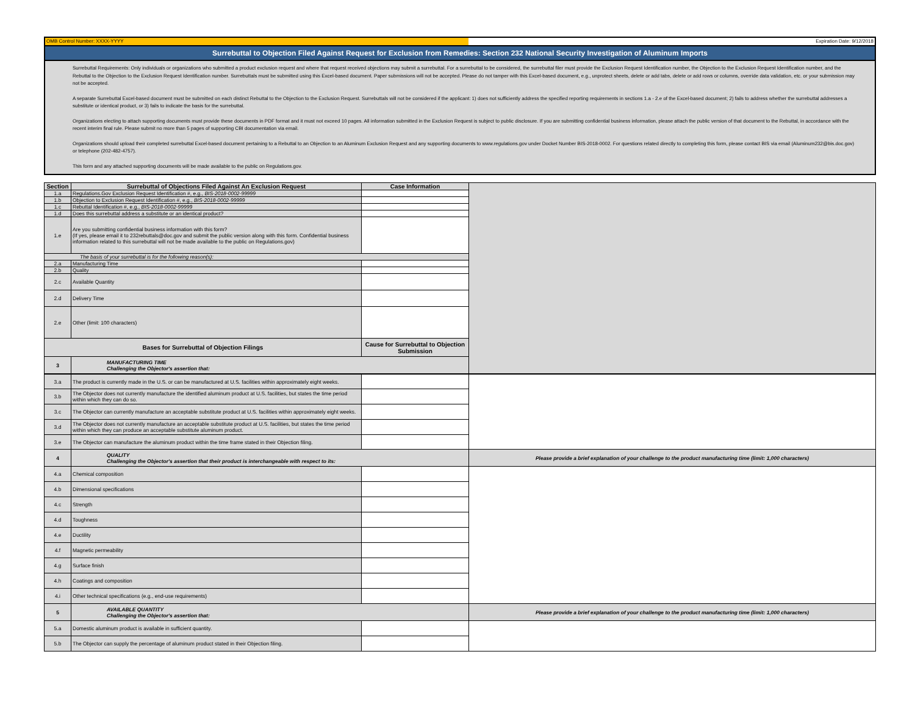OMB Control Number: XXXX-YYYY Expiration Date: 9/12/2018
Surrebuttal to Objection Filed Against Request for Exclusion from Remedies: Section 232 National Security Investigation of Aluminum Imports
Surrebuttal Requirements: Only individuals or organizations who submitted a product exclusion request and where that request received objections may submit a surrebuttal. For a surrebuttal to be considered, the surrebuttal filer must provide the Exclusion Request Identification number, the Objection to the Exclusion Request Identification number, and the Rebuttal to the Objection to the Exclusion Request Identification number. Surrebuttals must be submitted using this Excel-based document. Paper submissions will not be accepted. Please do not tamper with this Excel-based document, e.g., unprotect sheets, delete or add tabs, delete or add rows or columns, override data validation, etc. or your submission may not be accepted.
A separate Surrebuttal Excel-based document must be submitted on each distinct Rebuttal to the Objection to the Exclusion Request. Surrebuttals will not be considered if the applicant: 1) does not sufficiently address the specified reporting requirements in sections 1.a - 2.e of the Excel-based document; 2) fails to address whether the surrebuttal addresses a substitute or identical product, or 3) fails to indicate the basis for the surrebuttal.
Organizations electing to attach supporting documents must provide these documents in PDF format and it must not exceed 10 pages. All information submitted in the Exclusion Request is subject to public disclosure. If you are submitting confidential business information, please attach the public version of that document to the Rebuttal, in accordance with the recent interim final rule. Please submit no more than 5 pages of supporting CBI documentation via email.
Organizations should upload their completed surrebuttal Excel-based document pertaining to a Rebuttal to an Objection to an Aluminum Exclusion Request and any supporting documents to www.regulations.gov under Docket Number BIS-2018-0002. For questions related directly to completing this form, please contact BIS via email (Aluminum232@bis.doc.gov) or telephone (202-482-4757).
This form and any attached supporting documents will be made available to the public on Regulations.gov.
| Section | Surrebuttal of Objections Filed Against An Exclusion Request | Case Information | | |
| 1.a | Regulations.Gov Exclusion Request Identification #, e.g., BIS-2018-0002-99999 | | | |
| 1.b | Objection to Exclusion Request Identification #, e.g., BIS-2018-0002-99999 | | | |
| 1.c | Rebuttal Identification #, e.g., BIS-2018-0002-99999 | | | |
| 1.d | Does this surrebuttal address a substitute or an identical product? | | | |
| 1.e | Are you submitting confidential business information with this form? (If yes, please email it to 232rebuttals@doc.gov and submit the public version along with this form. Confidential business information related to this surrebuttal will not be made available to the public on Regulations.gov) | | | |
| The basis of your surrebuttal is for the following reason(s): | | | | |
| 2.a | Manufacturing Time | | | |
| 2.b | Quality | | | |
| 2.c | Available Quantity | | | |
| 2.d | Delivery Time | | | |
| 2.e | Other (limit: 100 characters) | | | |
| Bases for Surrebuttal of Objection Filings | | Cause for Surrebuttal to Objection Submission | | |
| 3 | MANUFACTURING TIME Challenging the Objector's assertion that: | | | |
| 3.a | The product is currently made in the U.S. or can be manufactured at U.S. facilities within approximately eight weeks. | | |
| 3.b | The Objector does not currently manufacture the identified aluminum product at U.S. facilities, but states the time period within which they can do so. | | |
| 3.c | The Objector can currently manufacture an acceptable substitute product at U.S. facilities within approximately eight weeks. | | |
| 3.d | The Objector does not currently manufacture an acceptable substitute product at U.S. facilities, but states the time period within which they can produce an acceptable substitute aluminum product. | | |
| 3.e | The Objector can manufacture the aluminum product within the time frame stated in their Objection filing. | | |
| 4 | QUALITY Challenging the Objector's assertion that their product is interchangeable with respect to its: | | Please provide a brief explanation of your challenge to the product manufacturing time (limit: 1,000 characters) |
| 4.a | Chemical composition | | |
| 4.b | Dimensional specifications | | |
| 4.c | Strength | | |
| 4.d | Toughness | | |
| 4.e | Ductility | | |
| 4.f | Magnetic permeability | | |
| 4.g | Surface finish | | |
| 4.h | Coatings and composition | | |
| 4.i | Other technical specifications (e.g., end-use requirements) | | |
| 5 | AVAILABLE QUANTITY Challenging the Objector's assertion that: | | Please provide a brief explanation of your challenge to the product manufacturing time (limit: 1,000 characters) |
| 5.a | Domestic aluminum product is available in sufficient quantity. | | |
| 5.b | The Objector can supply the percentage of aluminum product stated in their Objection filing. | | |